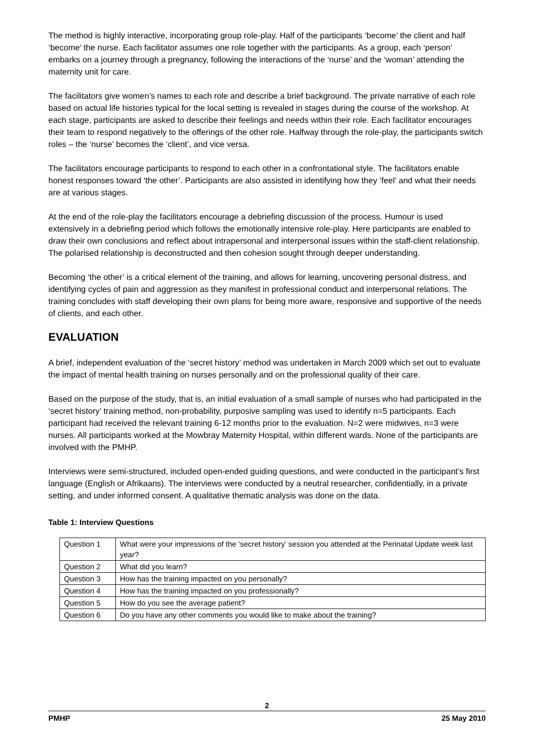The method is highly interactive, incorporating group role-play. Half of the participants ‘become’ the client and half ‘become’ the nurse. Each facilitator assumes one role together with the participants. As a group, each ‘person’ embarks on a journey through a pregnancy, following the interactions of the ‘nurse’ and the ‘woman’ attending the maternity unit for care.
The facilitators give women’s names to each role and describe a brief background. The private narrative of each role based on actual life histories typical for the local setting is revealed in stages during the course of the workshop. At each stage, participants are asked to describe their feelings and needs within their role. Each facilitator encourages their team to respond negatively to the offerings of the other role. Halfway through the role-play, the participants switch roles – the ‘nurse’ becomes the ‘client’, and vice versa.
The facilitators encourage participants to respond to each other in a confrontational style. The facilitators enable honest responses toward ‘the other’. Participants are also assisted in identifying how they ‘feel’ and what their needs are at various stages.
At the end of the role-play the facilitators encourage a debriefing discussion of the process. Humour is used extensively in a debriefing period which follows the emotionally intensive role-play. Here participants are enabled to draw their own conclusions and reflect about intrapersonal and interpersonal issues within the staff-client relationship. The polarised relationship is deconstructed and then cohesion sought through deeper understanding.
Becoming ‘the other’ is a critical element of the training, and allows for learning, uncovering personal distress, and identifying cycles of pain and aggression as they manifest in professional conduct and interpersonal relations. The training concludes with staff developing their own plans for being more aware, responsive and supportive of the needs of clients, and each other.
EVALUATION
A brief, independent evaluation of the ‘secret history’ method was undertaken in March 2009 which set out to evaluate the impact of mental health training on nurses personally and on the professional quality of their care.
Based on the purpose of the study, that is, an initial evaluation of a small sample of nurses who had participated in the ‘secret history’ training method, non-probability, purposive sampling was used to identify n=5 participants. Each participant had received the relevant training 6-12 months prior to the evaluation. N=2 were midwives, n=3 were nurses. All participants worked at the Mowbray Maternity Hospital, within different wards. None of the participants are involved with the PMHP.
Interviews were semi-structured, included open-ended guiding questions, and were conducted in the participant’s first language (English or Afrikaans). The interviews were conducted by a neutral researcher, confidentially, in a private setting, and under informed consent. A qualitative thematic analysis was done on the data.
Table 1: Interview Questions
| Question 1 | What were your impressions of the ‘secret history’ session you attended at the Perinatal Update week last year? |
| Question 2 | What did you learn? |
| Question 3 | How has the training impacted on you personally? |
| Question 4 | How has the training impacted on you professionally? |
| Question 5 | How do you see the average patient? |
| Question 6 | Do you have any other comments you would like to make about the training? |
2
PMHP 25 May 2010